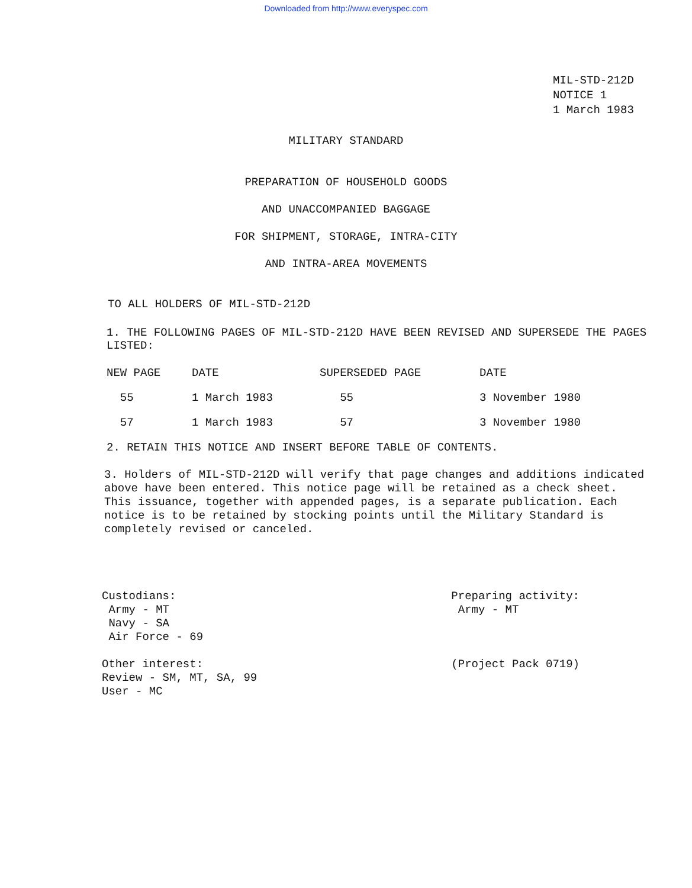Downloaded from http://www.everyspec.com
MIL-STD-212D
NOTICE 1
1 March 1983
MILITARY STANDARD
PREPARATION OF HOUSEHOLD GOODS
AND UNACCOMPANIED BAGGAGE
FOR SHIPMENT, STORAGE, INTRA-CITY
AND INTRA-AREA MOVEMENTS
TO ALL HOLDERS OF MIL-STD-212D
1. THE FOLLOWING PAGES OF MIL-STD-212D HAVE BEEN REVISED AND SUPERSEDE THE PAGES LISTED:
| NEW PAGE | DATE | SUPERSEDED PAGE | DATE |
| --- | --- | --- | --- |
| 55 | 1 March 1983 | 55 | 3 November 1980 |
| 57 | 1 March 1983 | 57 | 3 November 1980 |
2. RETAIN THIS NOTICE AND INSERT BEFORE TABLE OF CONTENTS.
3. Holders of MIL-STD-212D will verify that page changes and additions indicated above have been entered. This notice page will be retained as a check sheet. This issuance, together with appended pages, is a separate publication. Each notice is to be retained by stocking points until the Military Standard is completely revised or canceled.
Custodians:
Army - MT
Navy - SA
Air Force - 69
Other interest:
Review - SM, MT, SA, 99
User - MC
Preparing activity:
Army - MT
(Project Pack 0719)